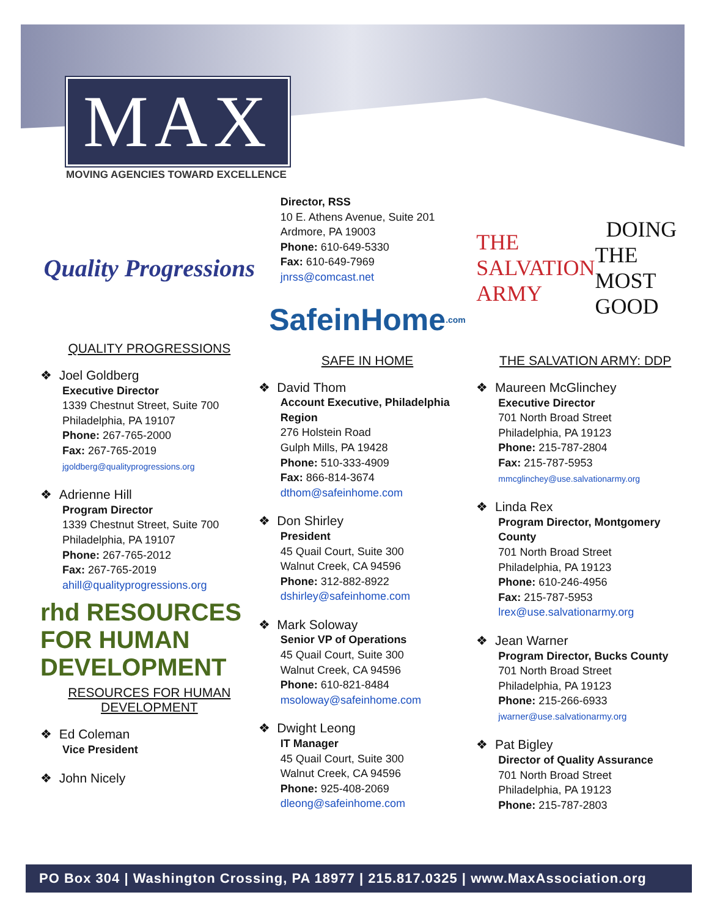MAX
MOVING AGENCIES TOWARD EXCELLENCE
Quality Progressions
QUALITY PROGRESSIONS
❖ Joel Goldberg
Executive Director
1339 Chestnut Street, Suite 700
Philadelphia, PA 19107
Phone: 267-765-2000
Fax: 267-765-2019
jgoldberg@qualityprogressions.org
❖ Adrienne Hill
Program Director
1339 Chestnut Street, Suite 700
Philadelphia, PA 19107
Phone: 267-765-2012
Fax: 267-765-2019
ahill@qualityprogressions.org
rhd RESOURCES FOR HUMAN DEVELOPMENT
RESOURCES FOR HUMAN DEVELOPMENT
❖ Ed Coleman
Vice President
❖ John Nicely
Director, RSS
10 E. Athens Avenue, Suite 201
Ardmore, PA 19003
Phone: 610-649-5330
Fax: 610-649-7969
jnrss@comcast.net
SafeinHome<sup>.com</sup>
SAFE IN HOME
❖ David Thom
Account Executive, Philadelphia Region
276 Holstein Road
Gulph Mills, PA 19428
Phone: 510-333-4909
Fax: 866-814-3674
dthom@safeinhome.com
❖ Don Shirley
President
45 Quail Court, Suite 300
Walnut Creek, CA 94596
Phone: 312-882-8922
dshirley@safeinhome.com
❖ Mark Soloway
Senior VP of Operations
45 Quail Court, Suite 300
Walnut Creek, CA 94596
Phone: 610-821-8484
msoloway@safeinhome.com
❖ Dwight Leong
IT Manager
45 Quail Court, Suite 300
Walnut Creek, CA 94596
Phone: 925-408-2069
dleong@safeinhome.com
THE SALVATION ARMY DOING THE MOST GOOD
THE SALVATION ARMY: DDP
❖ Maureen McGlinchey
Executive Director
701 North Broad Street
Philadelphia, PA 19123
Phone: 215-787-2804
Fax: 215-787-5953
mmcglinchey@use.salvationarmy.org
❖ Linda Rex
Program Director, Montgomery County
701 North Broad Street
Philadelphia, PA 19123
Phone: 610-246-4956
Fax: 215-787-5953
lrex@use.salvationarmy.org
❖ Jean Warner
Program Director, Bucks County
701 North Broad Street
Philadelphia, PA 19123
Phone: 215-266-6933
jwarner@use.salvationarmy.org
❖ Pat Bigley
Director of Quality Assurance
701 North Broad Street
Philadelphia, PA 19123
Phone: 215-787-2803
PO Box 304 | Washington Crossing, PA 18977 | 215.817.0325 | www.MaxAssociation.org